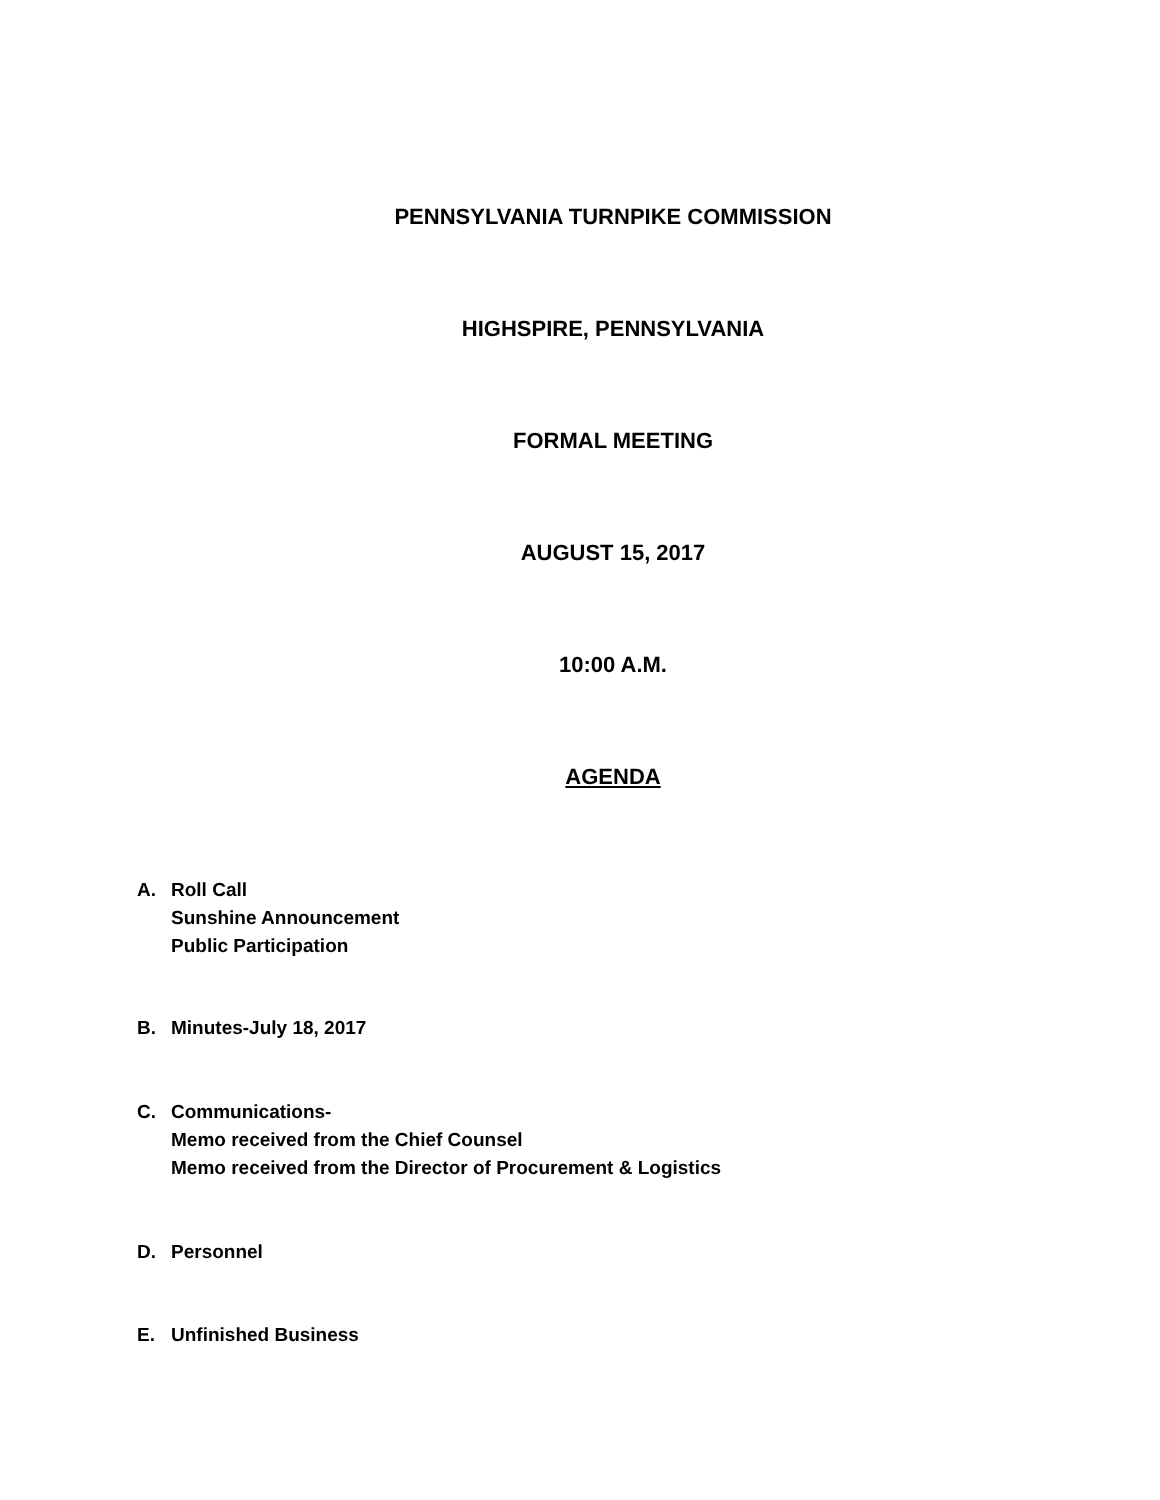PENNSYLVANIA TURNPIKE COMMISSION
HIGHSPIRE, PENNSYLVANIA
FORMAL MEETING
AUGUST 15, 2017
10:00 A.M.
AGENDA
A. Roll Call
Sunshine Announcement
Public Participation
B. Minutes-July 18, 2017
C. Communications-
Memo received from the Chief Counsel
Memo received from the Director of Procurement & Logistics
D. Personnel
E. Unfinished Business